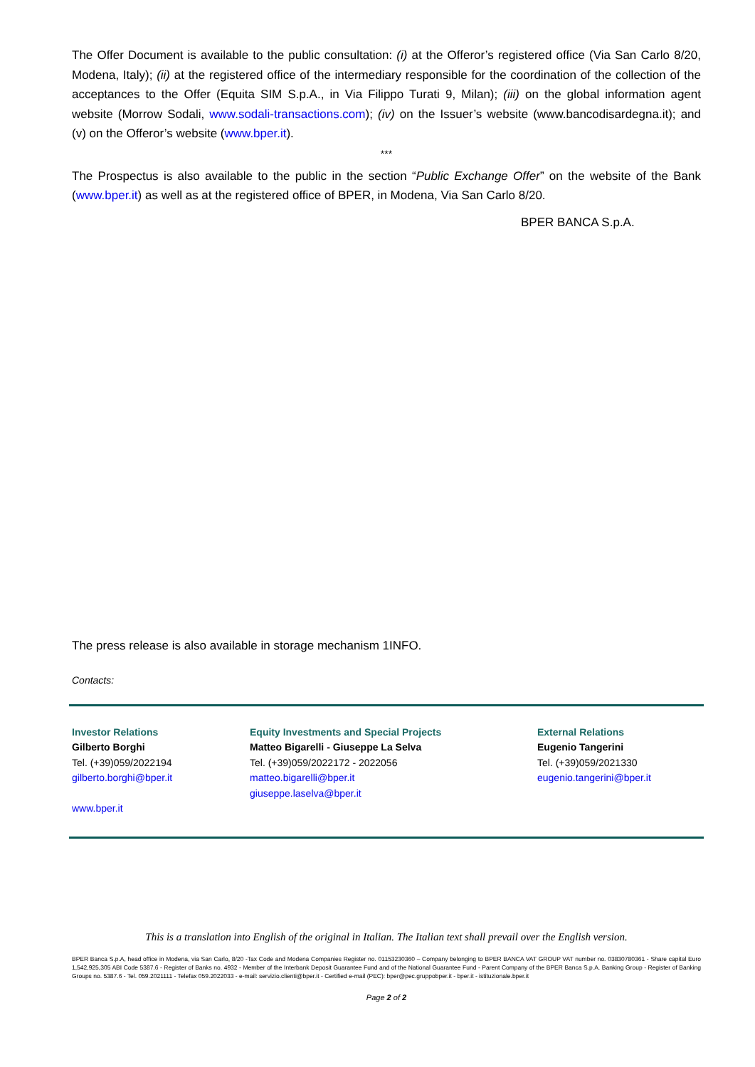The Offer Document is available to the public consultation: (i) at the Offeror’s registered office (Via San Carlo 8/20, Modena, Italy); (ii) at the registered office of the intermediary responsible for the coordination of the collection of the acceptances to the Offer (Equita SIM S.p.A., in Via Filippo Turati 9, Milan); (iii) on the global information agent website (Morrow Sodali, www.sodali-transactions.com); (iv) on the Issuer’s website (www.bancodisardegna.it); and (v) on the Offeror’s website (www.bper.it).
***
The Prospectus is also available to the public in the section “Public Exchange Offer” on the website of the Bank (www.bper.it) as well as at the registered office of BPER, in Modena, Via San Carlo 8/20.
BPER BANCA S.p.A.
The press release is also available in storage mechanism 1INFO.
Contacts:
Investor Relations
Gilberto Borghi
Tel. (+39)059/2022194
gilberto.borghi@bper.it
www.bper.it
Equity Investments and Special Projects
Matteo Bigarelli - Giuseppe La Selva
Tel. (+39)059/2022172 - 2022056
matteo.bigarelli@bper.it
giuseppe.laselva@bper.it
External Relations
Eugenio Tangerini
Tel. (+39)059/2021330
eugenio.tangerini@bper.it
This is a translation into English of the original in Italian. The Italian text shall prevail over the English version.
BPER Banca S.p.A, head office in Modena, via San Carlo, 8/20 -Tax Code and Modena Companies Register no. 01153230360 – Company belonging to BPER BANCA VAT GROUP VAT number no. 03830780361 - Share capital Euro 1,542,925,305 ABI Code 5387.6 - Register of Banks no. 4932 - Member of the Interbank Deposit Guarantee Fund and of the National Guarantee Fund - Parent Company of the BPER Banca S.p.A. Banking Group - Register of Banking Groups no. 5387.6 - Tel. 059.2021111 - Telefax 059.2022033 - e-mail: servizio.clienti@bper.it - Certified e-mail (PEC): bper@pec.gruppobper.it - bper.it - istituzionale.bper.it
Page 2 of 2